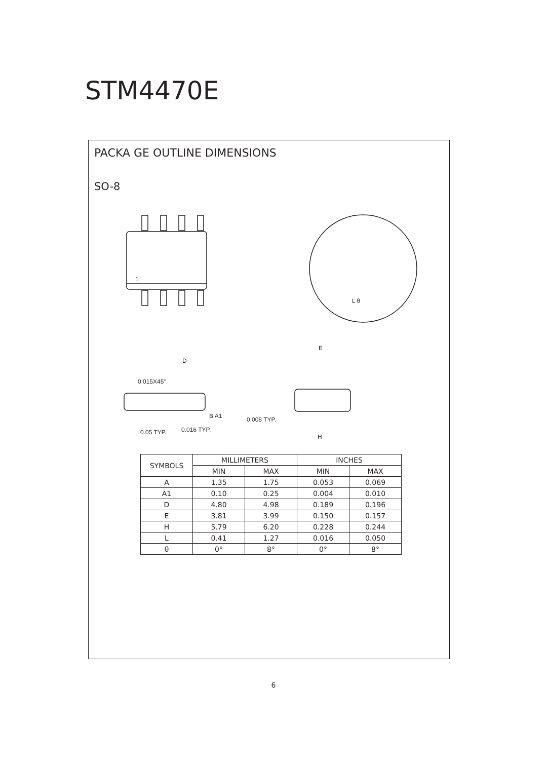STM4470E
PACKA GE OUTLINE DIMENSIONS
SO-8
1
D
0.015X45°
E
H
0.008 TYP.
0.05 TYP.
0.016 TYP.
B A1
L θ
| SYMBOLS | MILLIMETERS | | INCHES | |
| --- | --- | --- | --- | --- |
| | MIN | MAX | MIN | MAX |
| A | 1.35 | 1.75 | 0.053 | 0.069 |
| A1 | 0.10 | 0.25 | 0.004 | 0.010 |
| D | 4.80 | 4.98 | 0.189 | 0.196 |
| E | 3.81 | 3.99 | 0.150 | 0.157 |
| H | 5.79 | 6.20 | 0.228 | 0.244 |
| L | 0.41 | 1.27 | 0.016 | 0.050 |
| θ | 0° | 8° | 0° | 8° |
6